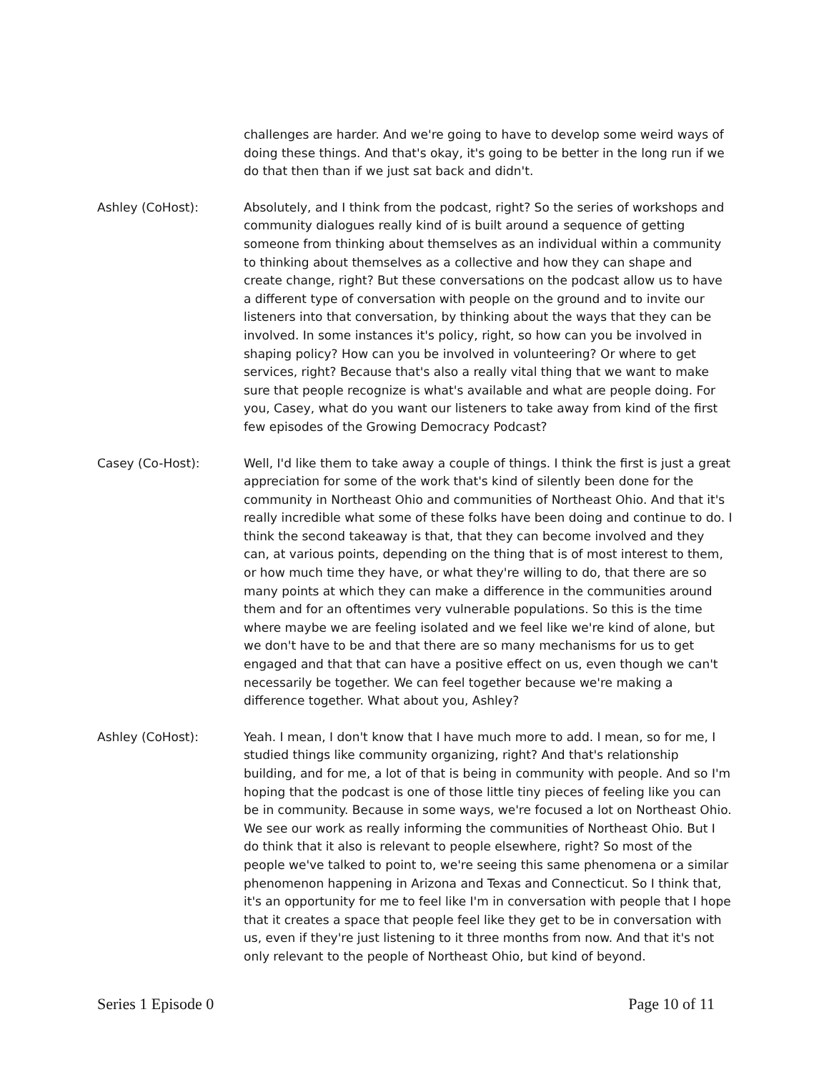challenges are harder. And we're going to have to develop some weird ways of doing these things. And that's okay, it's going to be better in the long run if we do that then than if we just sat back and didn't.
Ashley (CoHost): Absolutely, and I think from the podcast, right? So the series of workshops and community dialogues really kind of is built around a sequence of getting someone from thinking about themselves as an individual within a community to thinking about themselves as a collective and how they can shape and create change, right? But these conversations on the podcast allow us to have a different type of conversation with people on the ground and to invite our listeners into that conversation, by thinking about the ways that they can be involved. In some instances it's policy, right, so how can you be involved in shaping policy? How can you be involved in volunteering? Or where to get services, right? Because that's also a really vital thing that we want to make sure that people recognize is what's available and what are people doing. For you, Casey, what do you want our listeners to take away from kind of the first few episodes of the Growing Democracy Podcast?
Casey (Co-Host): Well, I'd like them to take away a couple of things. I think the first is just a great appreciation for some of the work that's kind of silently been done for the community in Northeast Ohio and communities of Northeast Ohio. And that it's really incredible what some of these folks have been doing and continue to do. I think the second takeaway is that, that they can become involved and they can, at various points, depending on the thing that is of most interest to them, or how much time they have, or what they're willing to do, that there are so many points at which they can make a difference in the communities around them and for an oftentimes very vulnerable populations. So this is the time where maybe we are feeling isolated and we feel like we're kind of alone, but we don't have to be and that there are so many mechanisms for us to get engaged and that that can have a positive effect on us, even though we can't necessarily be together. We can feel together because we're making a difference together. What about you, Ashley?
Ashley (CoHost): Yeah. I mean, I don't know that I have much more to add. I mean, so for me, I studied things like community organizing, right? And that's relationship building, and for me, a lot of that is being in community with people. And so I'm hoping that the podcast is one of those little tiny pieces of feeling like you can be in community. Because in some ways, we're focused a lot on Northeast Ohio. We see our work as really informing the communities of Northeast Ohio. But I do think that it also is relevant to people elsewhere, right? So most of the people we've talked to point to, we're seeing this same phenomena or a similar phenomenon happening in Arizona and Texas and Connecticut. So I think that, it's an opportunity for me to feel like I'm in conversation with people that I hope that it creates a space that people feel like they get to be in conversation with us, even if they're just listening to it three months from now. And that it's not only relevant to the people of Northeast Ohio, but kind of beyond.
Series 1 Episode 0 Page 10 of 11